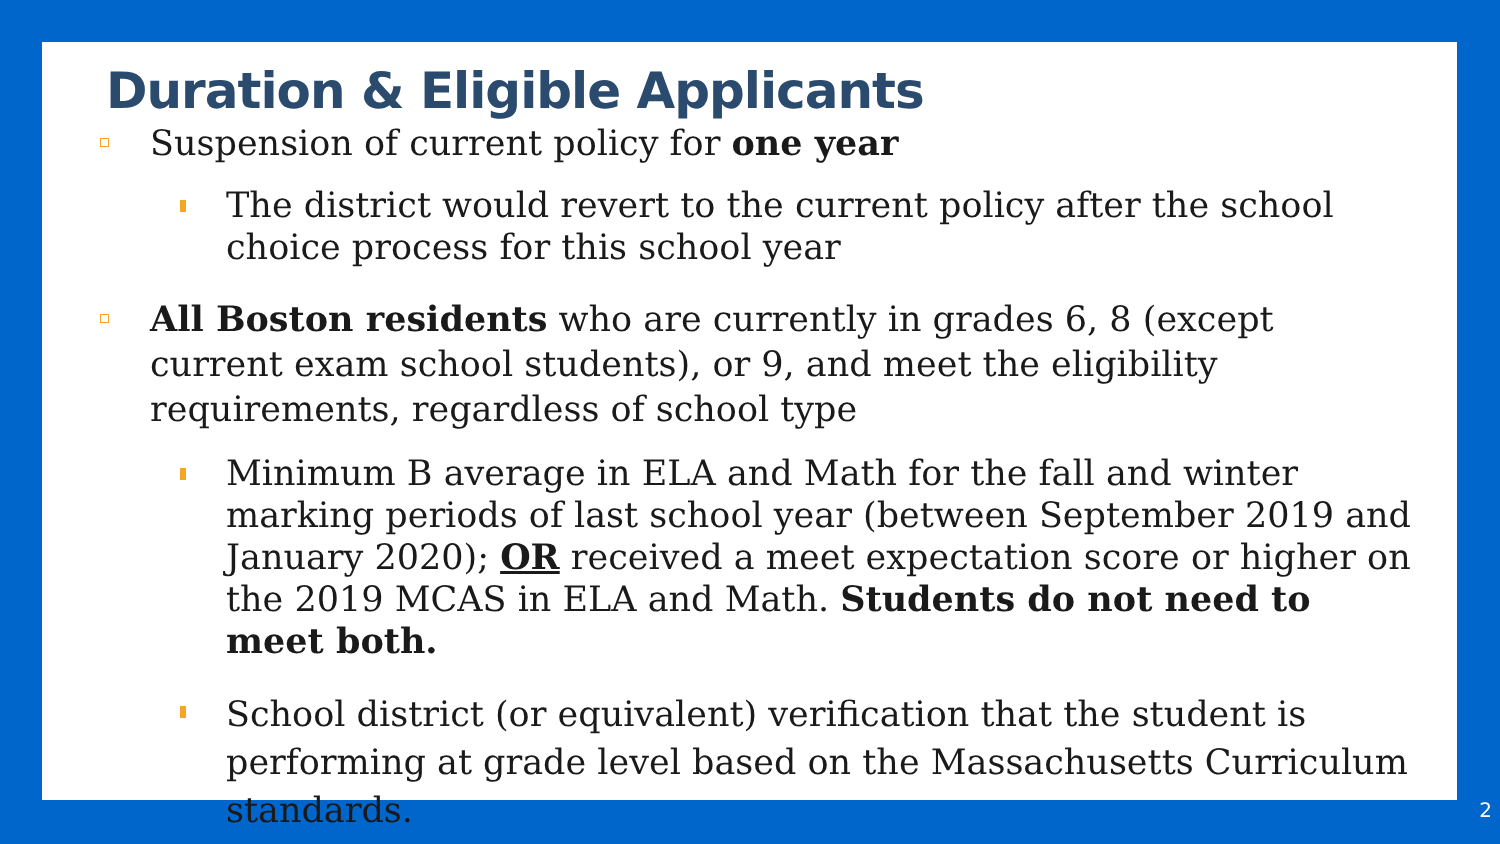Duration & Eligible Applicants
Suspension of current policy for one year
The district would revert to the current policy after the school choice process for this school year
All Boston residents who are currently in grades 6, 8 (except current exam school students), or 9, and meet the eligibility requirements, regardless of school type
Minimum B average in ELA and Math for the fall and winter marking periods of last school year (between September 2019 and January 2020); OR received a meet expectation score or higher on the 2019 MCAS in ELA and Math. Students do not need to meet both.
School district (or equivalent) verification that the student is performing at grade level based on the Massachusetts Curriculum standards.
2